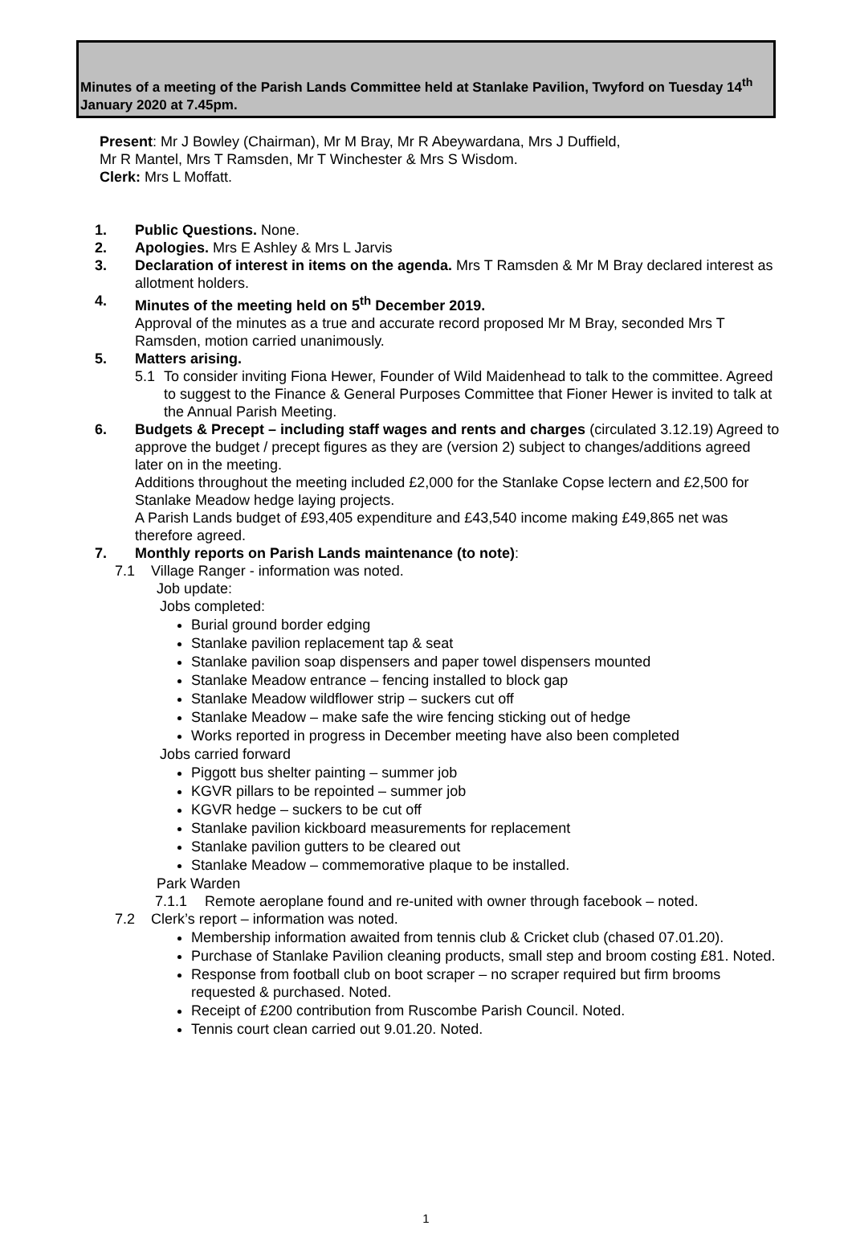Minutes of a meeting of the Parish Lands Committee held at Stanlake Pavilion, Twyford on Tuesday 14<sup>th</sup> January 2020 at 7.45pm.
Present: Mr J Bowley (Chairman), Mr M Bray, Mr R Abeywardana, Mrs J Duffield,
Mr R Mantel, Mrs T Ramsden, Mr T Winchester & Mrs S Wisdom.
Clerk: Mrs L Moffatt.
1. Public Questions. None.
2. Apologies. Mrs E Ashley & Mrs L Jarvis
3. Declaration of interest in items on the agenda. Mrs T Ramsden & Mr M Bray declared interest as allotment holders.
4. Minutes of the meeting held on 5<sup>th</sup> December 2019.
Approval of the minutes as a true and accurate record proposed Mr M Bray, seconded Mrs T Ramsden, motion carried unanimously.
5. Matters arising.
5.1 To consider inviting Fiona Hewer, Founder of Wild Maidenhead to talk to the committee. Agreed to suggest to the Finance & General Purposes Committee that Fioner Hewer is invited to talk at the Annual Parish Meeting.
6. Budgets & Precept – including staff wages and rents and charges (circulated 3.12.19) Agreed to approve the budget / precept figures as they are (version 2) subject to changes/additions agreed later on in the meeting.
Additions throughout the meeting included £2,000 for the Stanlake Copse lectern and £2,500 for Stanlake Meadow hedge laying projects.
A Parish Lands budget of £93,405 expenditure and £43,540 income making £49,865 net was therefore agreed.
7. Monthly reports on Parish Lands maintenance (to note):
7.1 Village Ranger - information was noted.
Job update:
Jobs completed:
Burial ground border edging
Stanlake pavilion replacement tap & seat
Stanlake pavilion soap dispensers and paper towel dispensers mounted
Stanlake Meadow entrance – fencing installed to block gap
Stanlake Meadow wildflower strip – suckers cut off
Stanlake Meadow – make safe the wire fencing sticking out of hedge
Works reported in progress in December meeting have also been completed
Jobs carried forward
Piggott bus shelter painting – summer job
KGVR pillars to be repointed – summer job
KGVR hedge – suckers to be cut off
Stanlake pavilion kickboard measurements for replacement
Stanlake pavilion gutters to be cleared out
Stanlake Meadow – commemorative plaque to be installed.
Park Warden
7.1.1 Remote aeroplane found and re-united with owner through facebook – noted.
7.2 Clerk’s report – information was noted.
Membership information awaited from tennis club & Cricket club (chased 07.01.20).
Purchase of Stanlake Pavilion cleaning products, small step and broom costing £81. Noted.
Response from football club on boot scraper – no scraper required but firm brooms requested & purchased. Noted.
Receipt of £200 contribution from Ruscombe Parish Council. Noted.
Tennis court clean carried out 9.01.20. Noted.
1